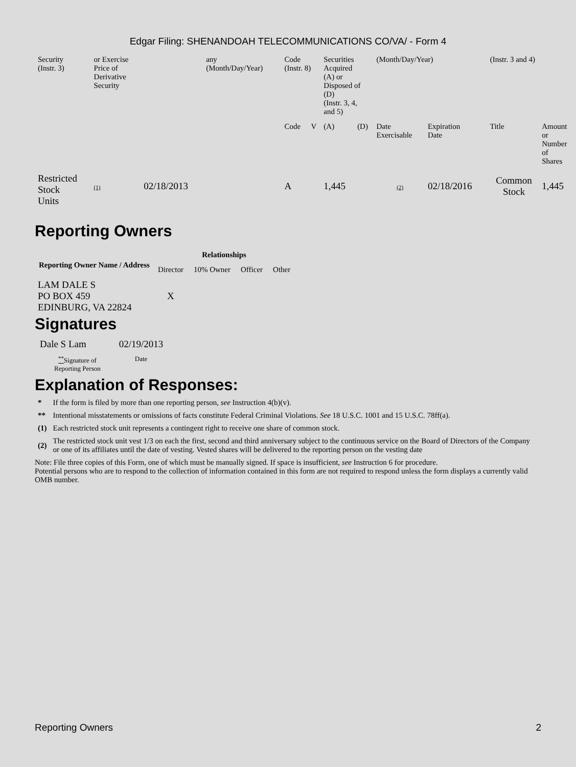Edgar Filing: SHENANDOAH TELECOMMUNICATIONS CO/VA/ - Form 4
| Security (Instr. 3) | or Exercise Price of Derivative Security | | any (Month/Day/Year) | Code (Instr. 8) | | Securities Acquired (A) or Disposed of (D) (Instr. 3, 4, and 5) | | (Month/Day/Year) | | (Instr. 3 and 4) | |
| | | | | Code | V | (A) | (D) | Date Exercisable | Expiration Date | Title | Amount or Number of Shares |
| Restricted Stock Units | (1) | 02/18/2013 | | A | | 1,445 | | (2) | 02/18/2016 | Common Stock | 1,445 |
Reporting Owners
| Reporting Owner Name / Address | Relationships | | | |
| --- | --- | --- | --- | --- |
| | Director | 10% Owner | Officer | Other |
| LAM DALE S PO BOX 459 EDINBURG, VA 22824 | X | | | |
Signatures
| Dale S Lam | 02/19/2013 |
| <sup>**</sup> Signature of Reporting Person | Date |
Explanation of Responses:
| * | If the form is filed by more than one reporting person, see Instruction 4(b)(v). |
| ** | Intentional misstatements or omissions of facts constitute Federal Criminal Violations. See 18 U.S.C. 1001 and 15 U.S.C. 78ff(a). |
| (1) | Each restricted stock unit represents a contingent right to receive one share of common stock. |
| (2) | The restricted stock unit vest 1/3 on each the first, second and third anniversary subject to the continuous service on the Board of Directors of the Company or one of its affiliates until the date of vesting. Vested shares will be delivered to the reporting person on the vesting date |
Note: File three copies of this Form, one of which must be manually signed. If space is insufficient, see Instruction 6 for procedure.
Potential persons who are to respond to the collection of information contained in this form are not required to respond unless the form displays a currently valid OMB number.
Reporting Owners 2